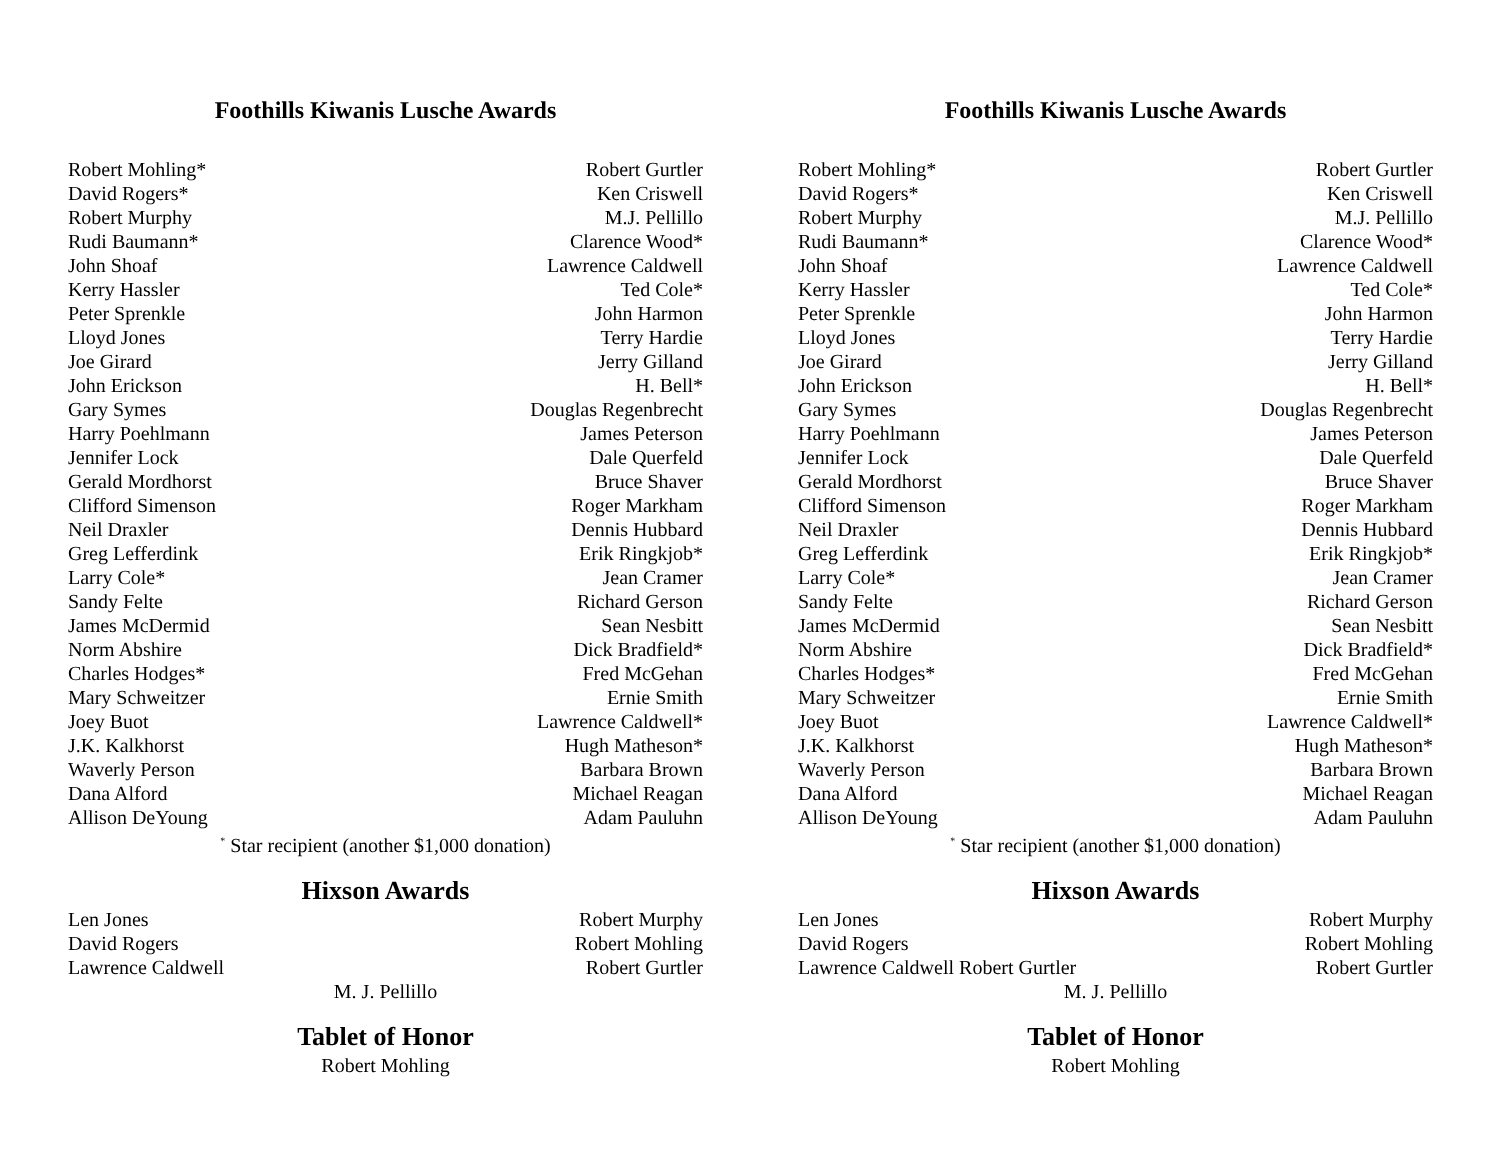Foothills Kiwanis Lusche Awards
Robert Mohling* Robert Gurtler
David Rogers* Ken Criswell
Robert Murphy M.J. Pellillo
Rudi Baumann* Clarence Wood*
John Shoaf Lawrence Caldwell
Kerry Hassler Ted Cole*
Peter Sprenkle John Harmon
Lloyd Jones Terry Hardie
Joe Girard Jerry Gilland
John Erickson H. Bell*
Gary Symes Douglas Regenbrecht
Harry Poehlmann James Peterson
Jennifer Lock Dale Querfeld
Gerald Mordhorst Bruce Shaver
Clifford Simenson Roger Markham
Neil Draxler Dennis Hubbard
Greg Lefferdink Erik Ringkjob*
Larry Cole* Jean Cramer
Sandy Felte Richard Gerson
James McDermid Sean Nesbitt
Norm Abshire Dick Bradfield*
Charles Hodges* Fred McGehan
Mary Schweitzer Ernie Smith
Joey Buot Lawrence Caldwell*
J.K. Kalkhorst Hugh Matheson*
Waverly Person Barbara Brown
Dana Alford Michael Reagan
Allison DeYoung Adam Pauluhn
<sup>*</sup> Star recipient (another $1,000 donation)
Hixson Awards
Len Jones Robert Murphy
David Rogers Robert Mohling
Lawrence Caldwell Robert Gurtler
M. J. Pellillo
Tablet of Honor
Robert Mohling
Foothills Kiwanis Lusche Awards
Robert Mohling* Robert Gurtler
David Rogers* Ken Criswell
Robert Murphy M.J. Pellillo
Rudi Baumann* Clarence Wood*
John Shoaf Lawrence Caldwell
Kerry Hassler Ted Cole*
Peter Sprenkle John Harmon
Lloyd Jones Terry Hardie
Joe Girard Jerry Gilland
John Erickson H. Bell*
Gary Symes Douglas Regenbrecht
Harry Poehlmann James Peterson
Jennifer Lock Dale Querfeld
Gerald Mordhorst Bruce Shaver
Clifford Simenson Roger Markham
Neil Draxler Dennis Hubbard
Greg Lefferdink Erik Ringkjob*
Larry Cole* Jean Cramer
Sandy Felte Richard Gerson
James McDermid Sean Nesbitt
Norm Abshire Dick Bradfield*
Charles Hodges* Fred McGehan
Mary Schweitzer Ernie Smith
Joey Buot Lawrence Caldwell*
J.K. Kalkhorst Hugh Matheson*
Waverly Person Barbara Brown
Dana Alford Michael Reagan
Allison DeYoung Adam Pauluhn
<sup>*</sup> Star recipient (another $1,000 donation)
Hixson Awards
Len Jones Robert Murphy
David Rogers Robert Mohling
Lawrence Caldwell Robert Gurtler Robert Gurtler
M. J. Pellillo
Tablet of Honor
Robert Mohling